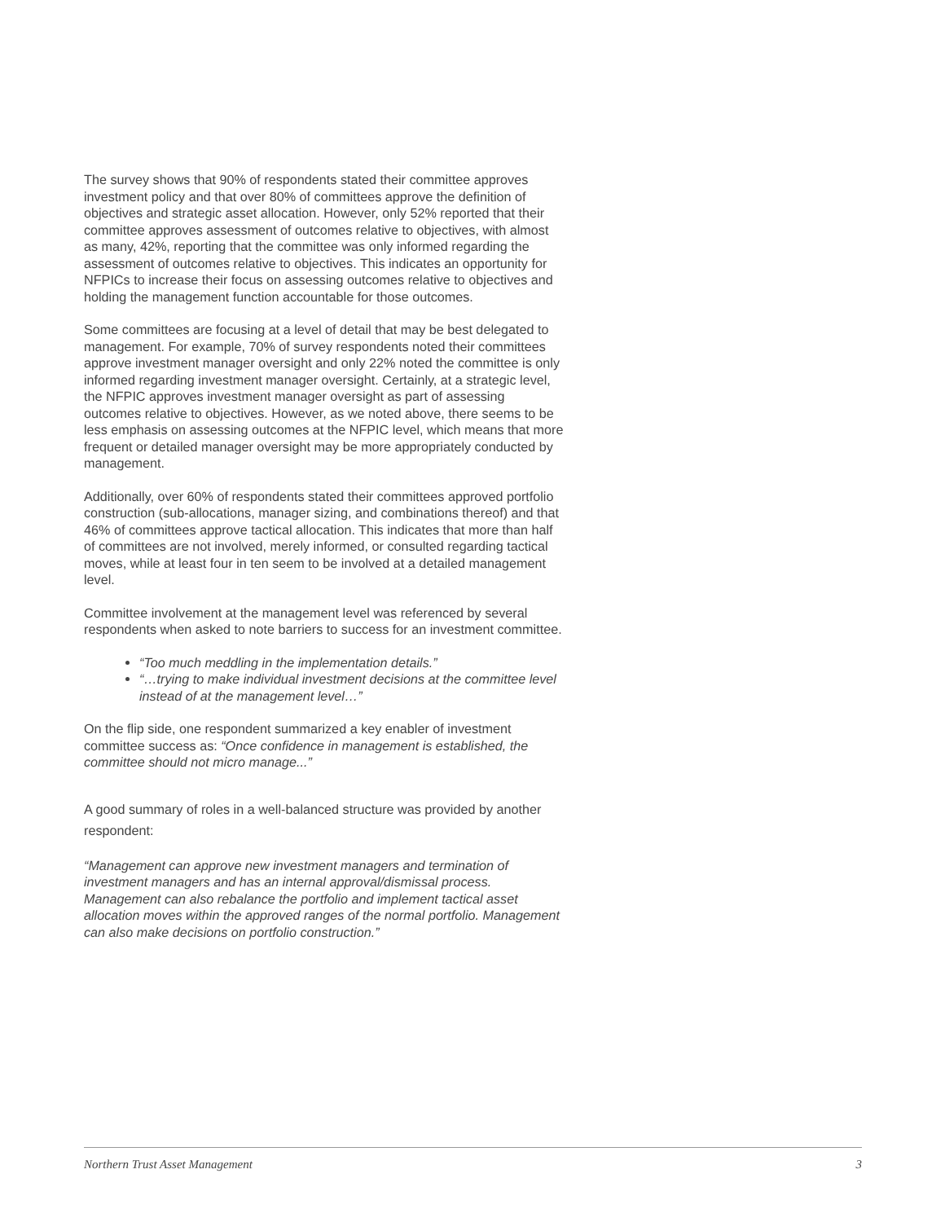The survey shows that 90% of respondents stated their committee approves investment policy and that over 80% of committees approve the definition of objectives and strategic asset allocation. However, only 52% reported that their committee approves assessment of outcomes relative to objectives, with almost as many, 42%, reporting that the committee was only informed regarding the assessment of outcomes relative to objectives. This indicates an opportunity for NFPICs to increase their focus on assessing outcomes relative to objectives and holding the management function accountable for those outcomes.
Some committees are focusing at a level of detail that may be best delegated to management. For example, 70% of survey respondents noted their committees approve investment manager oversight and only 22% noted the committee is only informed regarding investment manager oversight. Certainly, at a strategic level, the NFPIC approves investment manager oversight as part of assessing outcomes relative to objectives. However, as we noted above, there seems to be less emphasis on assessing outcomes at the NFPIC level, which means that more frequent or detailed manager oversight may be more appropriately conducted by management.
Additionally, over 60% of respondents stated their committees approved portfolio construction (sub-allocations, manager sizing, and combinations thereof) and that 46% of committees approve tactical allocation. This indicates that more than half of committees are not involved, merely informed, or consulted regarding tactical moves, while at least four in ten seem to be involved at a detailed management level.
Committee involvement at the management level was referenced by several respondents when asked to note barriers to success for an investment committee.
“Too much meddling in the implementation details.”
“…trying to make individual investment decisions at the committee level instead of at the management level…”
On the flip side, one respondent summarized a key enabler of investment committee success as: “Once confidence in management is established, the committee should not micro manage...”
A good summary of roles in a well-balanced structure was provided by another respondent:
“Management can approve new investment managers and termination of investment managers and has an internal approval/dismissal process. Management can also rebalance the portfolio and implement tactical asset allocation moves within the approved ranges of the normal portfolio. Management can also make decisions on portfolio construction.”
Northern Trust Asset Management 3